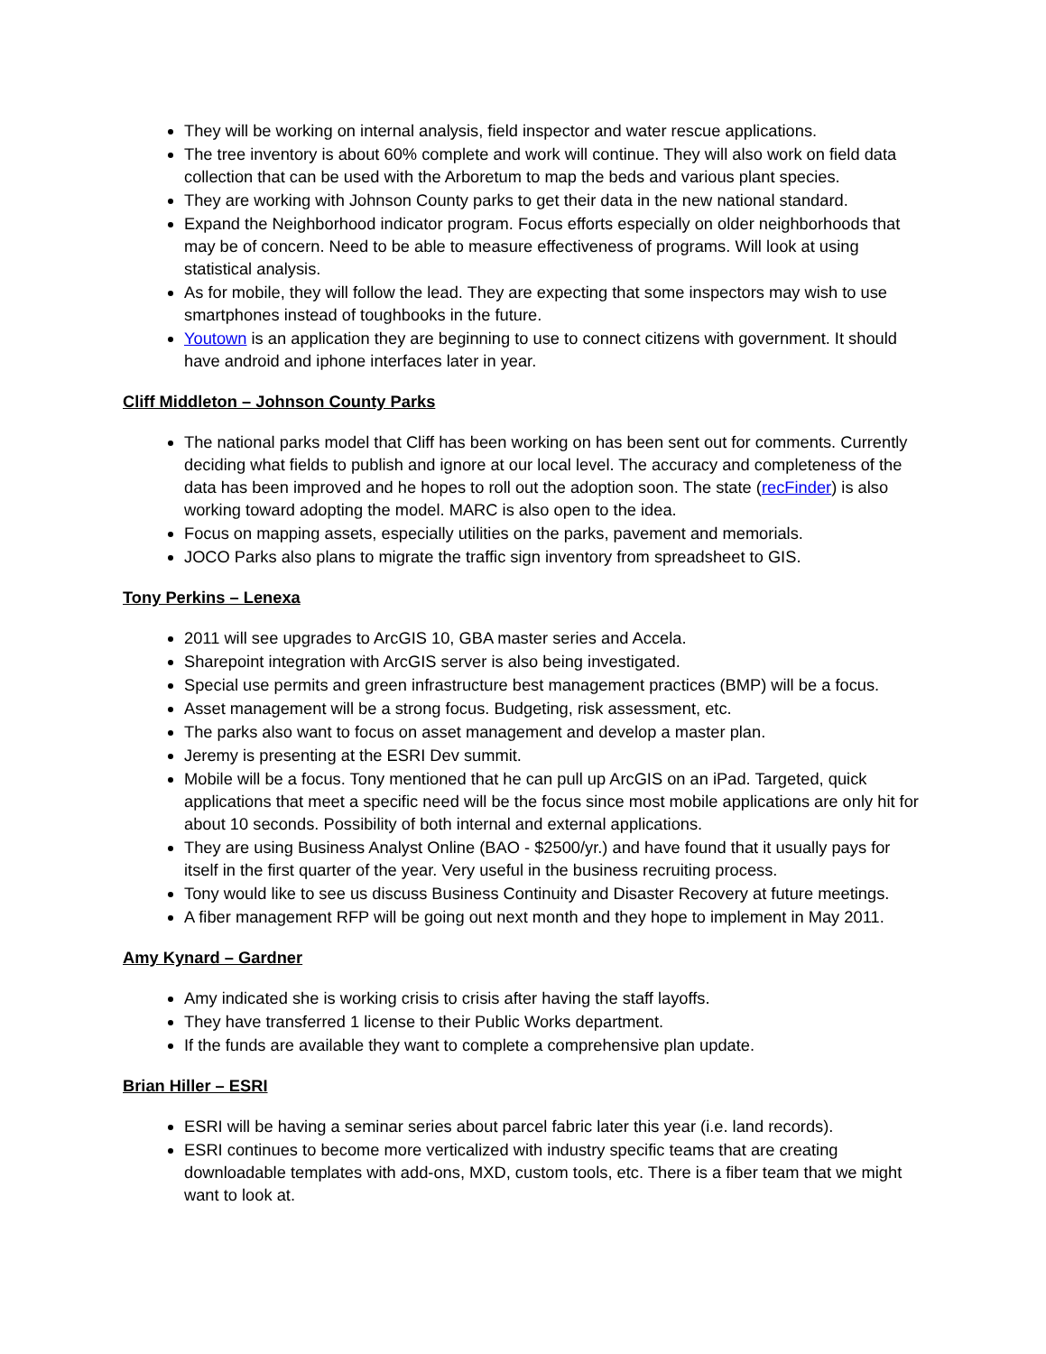They will be working on internal analysis, field inspector and water rescue applications.
The tree inventory is about 60% complete and work will continue. They will also work on field data collection that can be used with the Arboretum to map the beds and various plant species.
They are working with Johnson County parks to get their data in the new national standard.
Expand the Neighborhood indicator program. Focus efforts especially on older neighborhoods that may be of concern. Need to be able to measure effectiveness of programs. Will look at using statistical analysis.
As for mobile, they will follow the lead. They are expecting that some inspectors may wish to use smartphones instead of toughbooks in the future.
Youtown is an application they are beginning to use to connect citizens with government. It should have android and iphone interfaces later in year.
Cliff Middleton – Johnson County Parks
The national parks model that Cliff has been working on has been sent out for comments. Currently deciding what fields to publish and ignore at our local level. The accuracy and completeness of the data has been improved and he hopes to roll out the adoption soon. The state (recFinder) is also working toward adopting the model. MARC is also open to the idea.
Focus on mapping assets, especially utilities on the parks, pavement and memorials.
JOCO Parks also plans to migrate the traffic sign inventory from spreadsheet to GIS.
Tony Perkins – Lenexa
2011 will see upgrades to ArcGIS 10, GBA master series and Accela.
Sharepoint integration with ArcGIS server is also being investigated.
Special use permits and green infrastructure best management practices (BMP) will be a focus.
Asset management will be a strong focus. Budgeting, risk assessment, etc.
The parks also want to focus on asset management and develop a master plan.
Jeremy is presenting at the ESRI Dev summit.
Mobile will be a focus. Tony mentioned that he can pull up ArcGIS on an iPad. Targeted, quick applications that meet a specific need will be the focus since most mobile applications are only hit for about 10 seconds. Possibility of both internal and external applications.
They are using Business Analyst Online (BAO - $2500/yr.) and have found that it usually pays for itself in the first quarter of the year. Very useful in the business recruiting process.
Tony would like to see us discuss Business Continuity and Disaster Recovery at future meetings.
A fiber management RFP will be going out next month and they hope to implement in May 2011.
Amy Kynard – Gardner
Amy indicated she is working crisis to crisis after having the staff layoffs.
They have transferred 1 license to their Public Works department.
If the funds are available they want to complete a comprehensive plan update.
Brian Hiller – ESRI
ESRI will be having a seminar series about parcel fabric later this year (i.e. land records).
ESRI continues to become more verticalized with industry specific teams that are creating downloadable templates with add-ons, MXD, custom tools, etc. There is a fiber team that we might want to look at.